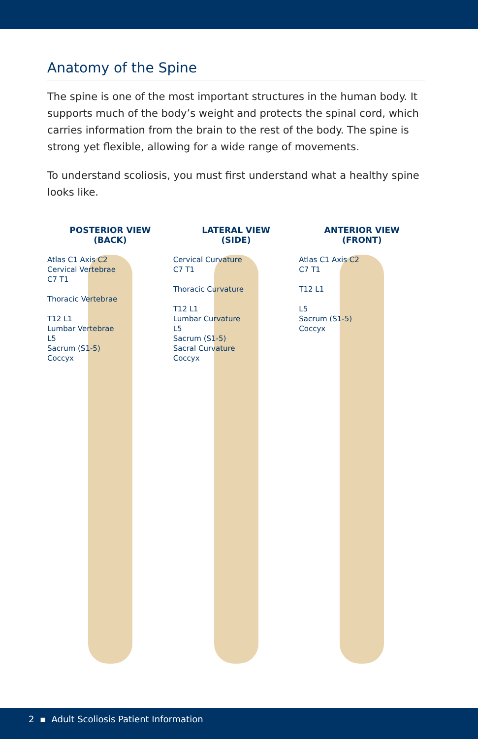Anatomy of the Spine
The spine is one of the most important structures in the human body. It supports much of the body’s weight and protects the spinal cord, which carries information from the brain to the rest of the body. The spine is strong yet flexible, allowing for a wide range of movements.
To understand scoliosis, you must first understand what a healthy spine looks like.
POSTERIOR VIEW
(BACK)
Atlas C1 Axis C2
Cervical Vertebrae
C7 T1
Thoracic Vertebrae
T12 L1
Lumbar Vertebrae
L5
Sacrum (S1-5)
Coccyx
LATERAL VIEW
(SIDE)
Cervical Curvature
C7 T1
Thoracic Curvature
T12 L1
Lumbar Curvature
L5
Sacrum (S1-5)
Sacral Curvature
Coccyx
ANTERIOR VIEW
(FRONT)
Atlas C1 Axis C2
C7 T1
T12 L1
L5
Sacrum (S1-5)
Coccyx
2 ▪ Adult Scoliosis Patient Information